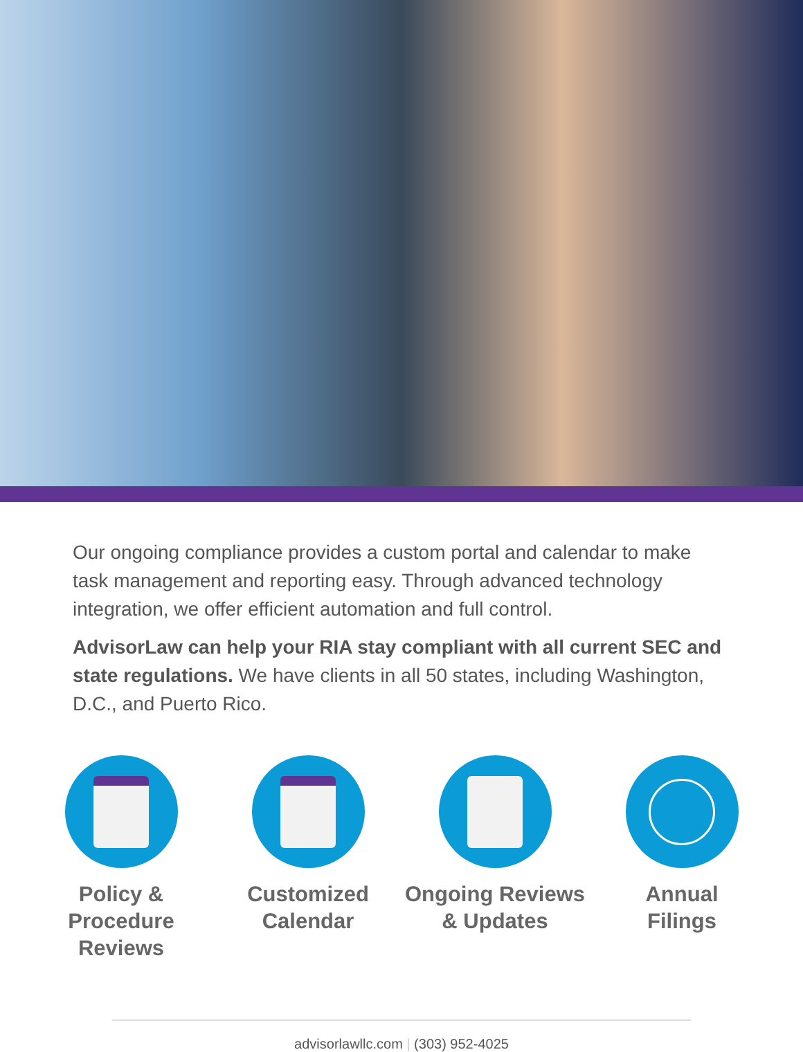Our ongoing compliance provides a custom portal and calendar to make task management and reporting easy. Through advanced technology integration, we offer efficient automation and full control.
AdvisorLaw can help your RIA stay compliant with all current SEC and state regulations. We have clients in all 50 states, including Washington, D.C., and Puerto Rico.
Policy &
Procedure Reviews
Customized
Calendar
Ongoing Reviews
& Updates
Annual
Filings
advisorlawllc.com | (303) 952-4025